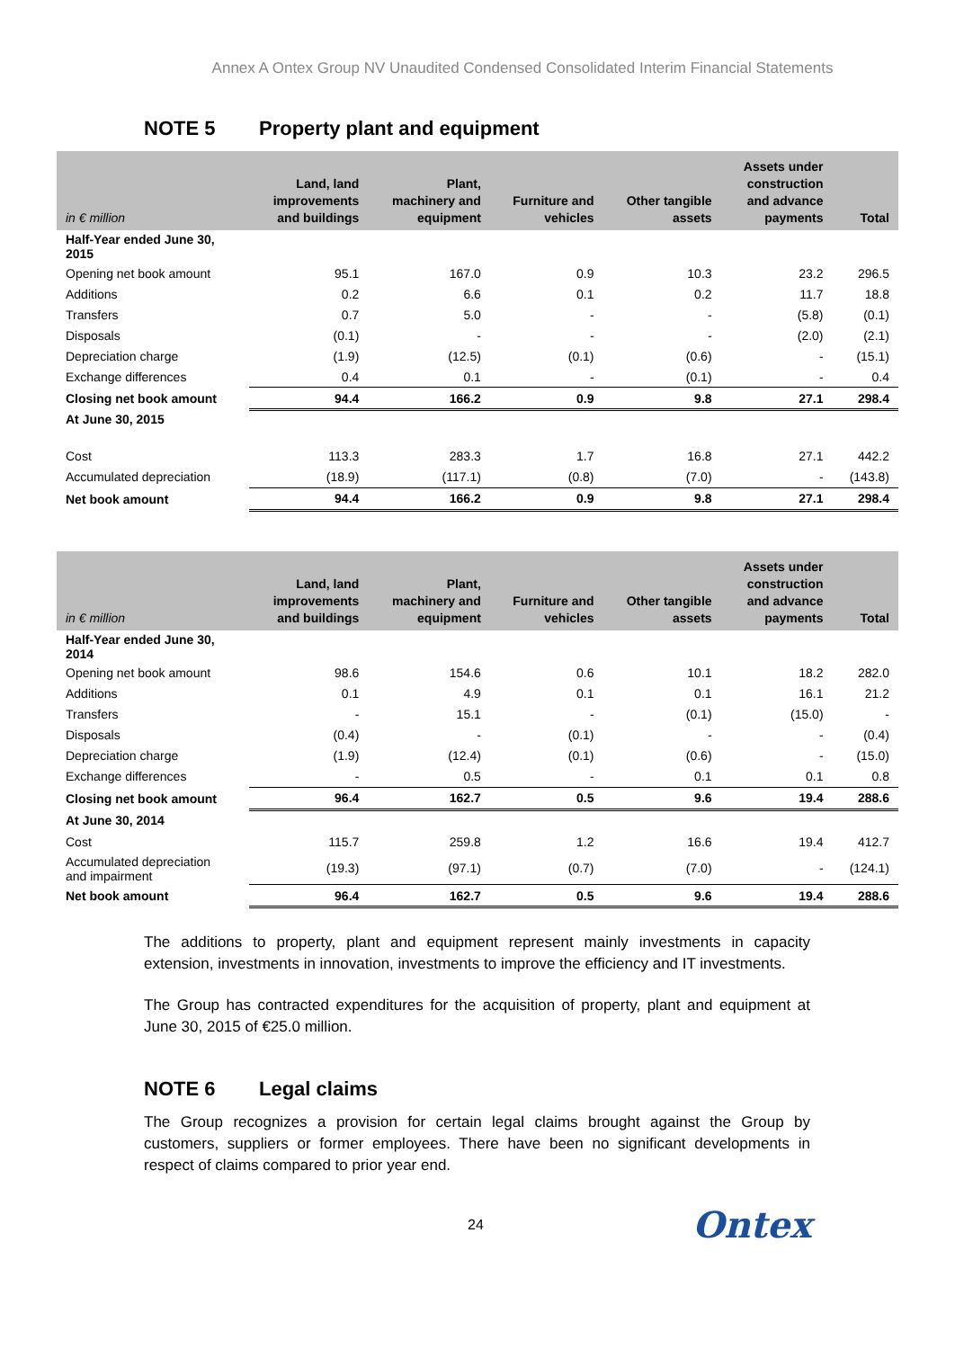Annex A Ontex Group NV Unaudited Condensed Consolidated Interim Financial Statements
NOTE 5 Property plant and equipment
| in € million | Land, land improvements and buildings | Plant, machinery and equipment | Furniture and vehicles | Other tangible assets | Assets under construction and advance payments | Total |
| --- | --- | --- | --- | --- | --- | --- |
| Half-Year ended June 30, 2015 | | | | | | |
| Opening net book amount | 95.1 | 167.0 | 0.9 | 10.3 | 23.2 | 296.5 |
| Additions | 0.2 | 6.6 | 0.1 | 0.2 | 11.7 | 18.8 |
| Transfers | 0.7 | 5.0 | - | - | (5.8) | (0.1) |
| Disposals | (0.1) | - | - | - | (2.0) | (2.1) |
| Depreciation charge | (1.9) | (12.5) | (0.1) | (0.6) | - | (15.1) |
| Exchange differences | 0.4 | 0.1 | - | (0.1) | - | 0.4 |
| Closing net book amount | 94.4 | 166.2 | 0.9 | 9.8 | 27.1 | 298.4 |
| At June 30, 2015 | | | | | | |
| Cost | 113.3 | 283.3 | 1.7 | 16.8 | 27.1 | 442.2 |
| Accumulated depreciation | (18.9) | (117.1) | (0.8) | (7.0) | - | (143.8) |
| Net book amount | 94.4 | 166.2 | 0.9 | 9.8 | 27.1 | 298.4 |
| in € million | Land, land improvements and buildings | Plant, machinery and equipment | Furniture and vehicles | Other tangible assets | Assets under construction and advance payments | Total |
| --- | --- | --- | --- | --- | --- | --- |
| Half-Year ended June 30, 2014 | | | | | | |
| Opening net book amount | 98.6 | 154.6 | 0.6 | 10.1 | 18.2 | 282.0 |
| Additions | 0.1 | 4.9 | 0.1 | 0.1 | 16.1 | 21.2 |
| Transfers | - | 15.1 | - | (0.1) | (15.0) | - |
| Disposals | (0.4) | - | (0.1) | - | - | (0.4) |
| Depreciation charge | (1.9) | (12.4) | (0.1) | (0.6) | - | (15.0) |
| Exchange differences | - | 0.5 | - | 0.1 | 0.1 | 0.8 |
| Closing net book amount | 96.4 | 162.7 | 0.5 | 9.6 | 19.4 | 288.6 |
| At June 30, 2014 | | | | | | |
| Cost | 115.7 | 259.8 | 1.2 | 16.6 | 19.4 | 412.7 |
| Accumulated depreciation and impairment | (19.3) | (97.1) | (0.7) | (7.0) | - | (124.1) |
| Net book amount | 96.4 | 162.7 | 0.5 | 9.6 | 19.4 | 288.6 |
The additions to property, plant and equipment represent mainly investments in capacity extension, investments in innovation, investments to improve the efficiency and IT investments.
The Group has contracted expenditures for the acquisition of property, plant and equipment at June 30, 2015 of €25.0 million.
NOTE 6 Legal claims
The Group recognizes a provision for certain legal claims brought against the Group by customers, suppliers or former employees. There have been no significant developments in respect of claims compared to prior year end.
24 Ontex